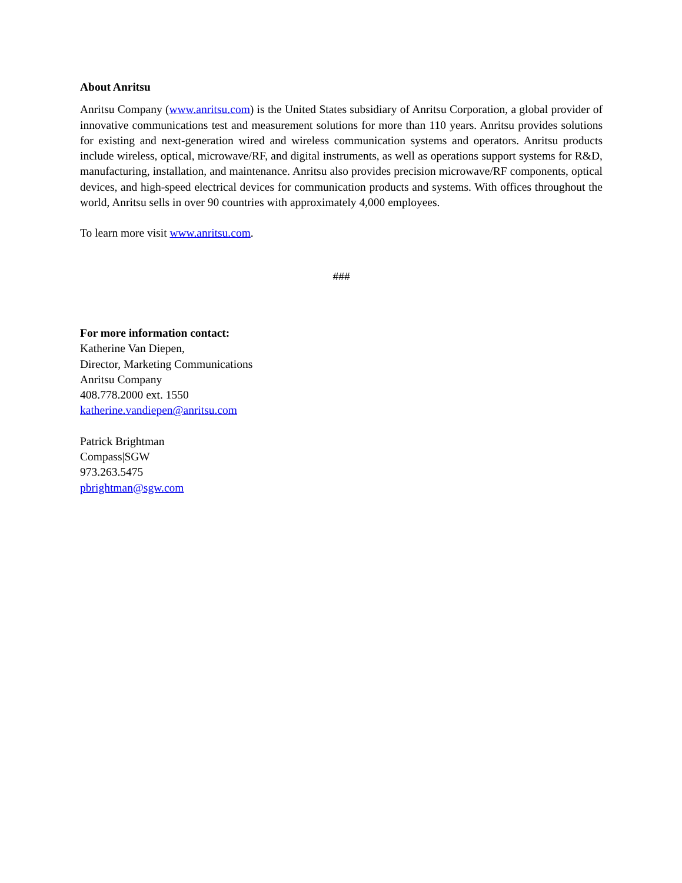About Anritsu
Anritsu Company (www.anritsu.com) is the United States subsidiary of Anritsu Corporation, a global provider of innovative communications test and measurement solutions for more than 110 years. Anritsu provides solutions for existing and next-generation wired and wireless communication systems and operators. Anritsu products include wireless, optical, microwave/RF, and digital instruments, as well as operations support systems for R&D, manufacturing, installation, and maintenance. Anritsu also provides precision microwave/RF components, optical devices, and high-speed electrical devices for communication products and systems. With offices throughout the world, Anritsu sells in over 90 countries with approximately 4,000 employees.
To learn more visit www.anritsu.com.
###
For more information contact:
Katherine Van Diepen,
Director, Marketing Communications
Anritsu Company
408.778.2000 ext. 1550
katherine.vandiepen@anritsu.com
Patrick Brightman
Compass|SGW
973.263.5475
pbrightman@sgw.com